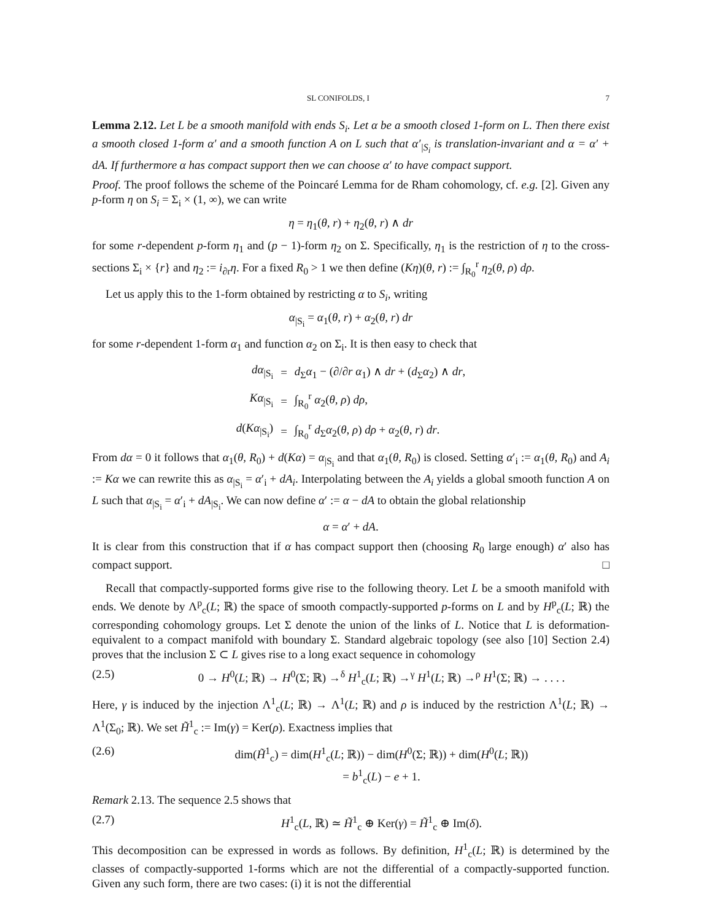SL CONIFOLDS, I 7
Lemma 2.12. Let L be a smooth manifold with ends S<sub>i</sub>. Let α be a smooth closed 1-form on L. Then there exist a smooth closed 1-form α′ and a smooth function A on L such that α′<sub>|S<sub>i</sub></sub> is translation-invariant and α = α′ + dA. If furthermore α has compact support then we can choose α′ to have compact support.
Proof. The proof follows the scheme of the Poincaré Lemma for de Rham cohomology, cf. e.g. [2]. Given any p-form η on S<sub>i</sub> = Σ<sub>i</sub> × (1, ∞), we can write
η = η<sub>1</sub>(θ, r) + η<sub>2</sub>(θ, r) ∧ dr
for some r-dependent p-form η<sub>1</sub> and (p − 1)-form η<sub>2</sub> on Σ. Specifically, η<sub>1</sub> is the restriction of η to the cross-sections Σ<sub>i</sub> × {r} and η<sub>2</sub> := i<sub>∂r</sub>η. For a fixed R<sub>0</sub> > 1 we then define (Kη)(θ, r) := ∫<sub>R<sub>0</sub></sub><sup>r</sup> η<sub>2</sub>(θ, ρ) dρ.
Let us apply this to the 1-form obtained by restricting α to S<sub>i</sub>, writing
α<sub>|S<sub>i</sub></sub> = α<sub>1</sub>(θ, r) + α<sub>2</sub>(θ, r) dr
for some r-dependent 1-form α<sub>1</sub> and function α<sub>2</sub> on Σ<sub>i</sub>. It is then easy to check that
| dα<sub>/S<sub>i</sub></sub> | = | d<sub>Σ</sub> α<sub>1</sub> − (∂/∂ r α<sub>1</sub>) ∧ dr + ( d<sub>Σ</sub> α<sub>2</sub>) ∧ dr , |
| Kα<sub>/S<sub>i</sub></sub> | = | ∫<sub>R<sub>0</sub></sub><sup>r</sup> α<sub>2</sub>( θ, ρ ) dρ , |
| d ( Kα<sub>/S<sub>i</sub></sub>) | = | ∫<sub>R<sub>0</sub></sub><sup>r</sup> d<sub>Σ</sub> α<sub>2</sub>( θ, ρ ) dρ + α<sub>2</sub>( θ, r ) dr . |
From dα = 0 it follows that α<sub>1</sub>(θ, R<sub>0</sub>) + d(Kα) = α<sub>|S<sub>i</sub></sub> and that α<sub>1</sub>(θ, R<sub>0</sub>) is closed. Setting α′<sub>i</sub> := α<sub>1</sub>(θ, R<sub>0</sub>) and A<sub>i</sub> := Kα we can rewrite this as α<sub>|S<sub>i</sub></sub> = α′<sub>i</sub> + dA<sub>i</sub>. Interpolating between the A<sub>i</sub> yields a global smooth function A on L such that α<sub>|S<sub>i</sub></sub> = α′<sub>i</sub> + dA<sub>|S<sub>i</sub></sub>. We can now define α′ := α − dA to obtain the global relationship
α = α′ + dA.
It is clear from this construction that if α has compact support then (choosing R<sub>0</sub> large enough) α′ also has compact support. □
Recall that compactly-supported forms give rise to the following theory. Let L be a smooth manifold with ends. We denote by Λ<sup>p</sup><sub>c</sub>(L; ℝ) the space of smooth compactly-supported p-forms on L and by H<sup>p</sup><sub>c</sub>(L; ℝ) the corresponding cohomology groups. Let Σ denote the union of the links of L. Notice that L is deformation-equivalent to a compact manifold with boundary Σ. Standard algebraic topology (see also [10] Section 2.4) proves that the inclusion Σ ⊂ L gives rise to a long exact sequence in cohomology
(2.5) 0 → H<sup>0</sup>(L; ℝ) → H<sup>0</sup>(Σ; ℝ) →<sup>δ</sup> H<sup>1</sup><sub>c</sub>(L; ℝ) →<sup>γ</sup> H<sup>1</sup>(L; ℝ) →<sup>ρ</sup> H<sup>1</sup>(Σ; ℝ) → . . . .
Here, γ is induced by the injection Λ<sup>1</sup><sub>c</sub>(L; ℝ) → Λ<sup>1</sup>(L; ℝ) and ρ is induced by the restriction Λ<sup>1</sup>(L; ℝ) → Λ<sup>1</sup>(Σ<sub>0</sub>; ℝ). We set H̃<sup>1</sup><sub>c</sub> := Im(γ) = Ker(ρ). Exactness implies that
(2.6) dim(H̃<sup>1</sup><sub>c</sub>) = dim(H<sup>1</sup><sub>c</sub>(L; ℝ)) − dim(H<sup>0</sup>(Σ; ℝ)) + dim(H<sup>0</sup>(L; ℝ))
= b<sup>1</sup><sub>c</sub>(L) − e + 1.
Remark 2.13. The sequence 2.5 shows that
(2.7) H<sup>1</sup><sub>c</sub>(L, ℝ) ≃ H̃<sup>1</sup><sub>c</sub> ⊕ Ker(γ) = H̃<sup>1</sup><sub>c</sub> ⊕ Im(δ).
This decomposition can be expressed in words as follows. By definition, H<sup>1</sup><sub>c</sub>(L; ℝ) is determined by the classes of compactly-supported 1-forms which are not the differential of a compactly-supported function. Given any such form, there are two cases: (i) it is not the differential